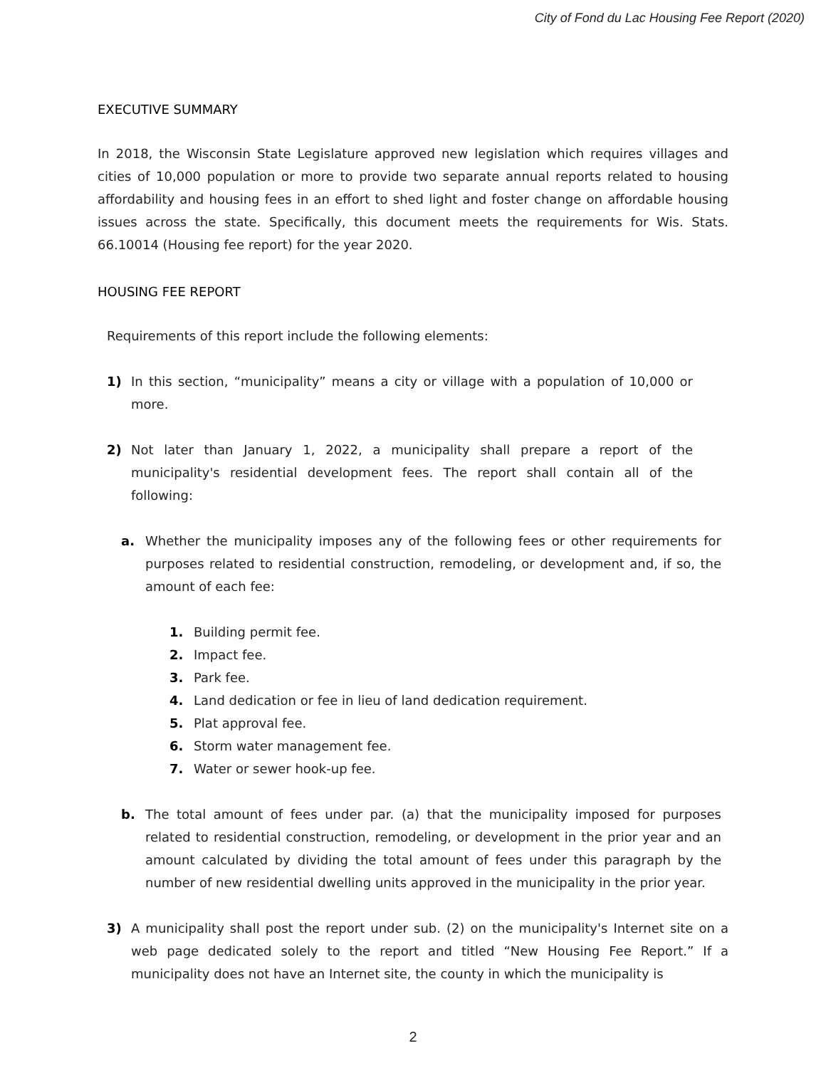City of Fond du Lac Housing Fee Report (2020)
EXECUTIVE SUMMARY
In 2018, the Wisconsin State Legislature approved new legislation which requires villages and cities of 10,000 population or more to provide two separate annual reports related to housing affordability and housing fees in an effort to shed light and foster change on affordable housing issues across the state. Specifically, this document meets the requirements for Wis. Stats. 66.10014 (Housing fee report) for the year 2020.
HOUSING FEE REPORT
Requirements of this report include the following elements:
1) In this section, “municipality” means a city or village with a population of 10,000 or more.
2) Not later than January 1, 2022, a municipality shall prepare a report of the municipality's residential development fees. The report shall contain all of the following:
a. Whether the municipality imposes any of the following fees or other requirements for purposes related to residential construction, remodeling, or development and, if so, the amount of each fee:
1. Building permit fee.
2. Impact fee.
3. Park fee.
4. Land dedication or fee in lieu of land dedication requirement.
5. Plat approval fee.
6. Storm water management fee.
7. Water or sewer hook-up fee.
b. The total amount of fees under par. (a) that the municipality imposed for purposes related to residential construction, remodeling, or development in the prior year and an amount calculated by dividing the total amount of fees under this paragraph by the number of new residential dwelling units approved in the municipality in the prior year.
3) A municipality shall post the report under sub. (2) on the municipality's Internet site on a web page dedicated solely to the report and titled “New Housing Fee Report.” If a municipality does not have an Internet site, the county in which the municipality is
2